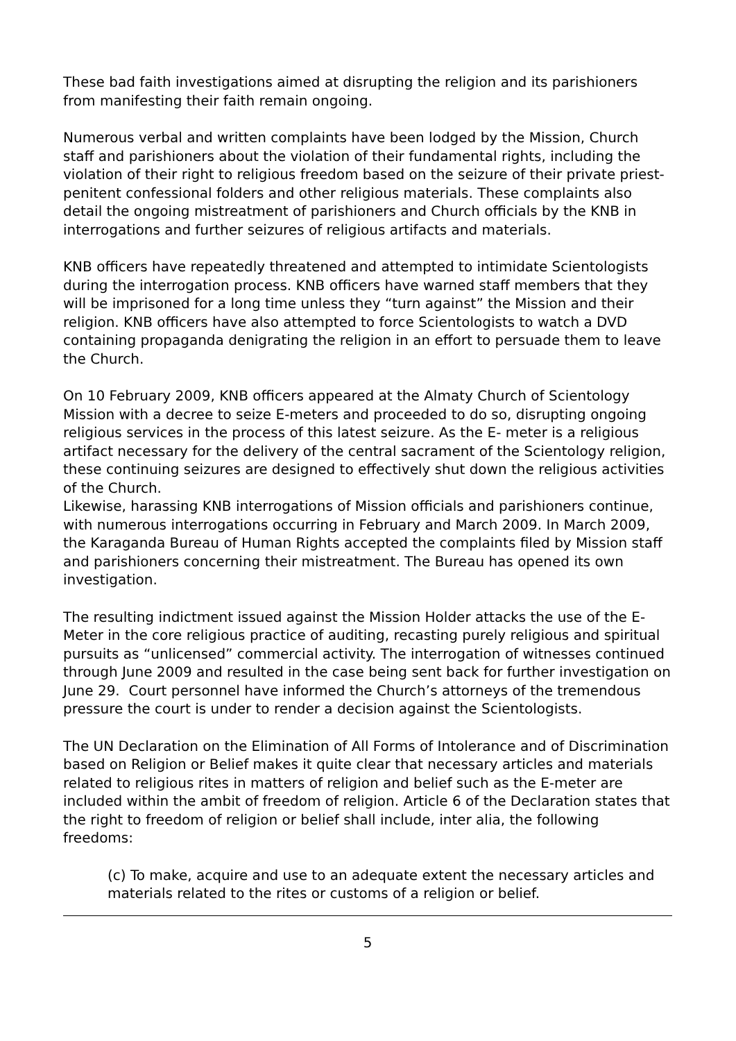These bad faith investigations aimed at disrupting the religion and its parishioners from manifesting their faith remain ongoing.
Numerous verbal and written complaints have been lodged by the Mission, Church staff and parishioners about the violation of their fundamental rights, including the violation of their right to religious freedom based on the seizure of their private priest-penitent confessional folders and other religious materials. These complaints also detail the ongoing mistreatment of parishioners and Church officials by the KNB in interrogations and further seizures of religious artifacts and materials.
KNB officers have repeatedly threatened and attempted to intimidate Scientologists during the interrogation process. KNB officers have warned staff members that they will be imprisoned for a long time unless they “turn against” the Mission and their religion. KNB officers have also attempted to force Scientologists to watch a DVD containing propaganda denigrating the religion in an effort to persuade them to leave the Church.
On 10 February 2009, KNB officers appeared at the Almaty Church of Scientology Mission with a decree to seize E-meters and proceeded to do so, disrupting ongoing religious services in the process of this latest seizure. As the E- meter is a religious artifact necessary for the delivery of the central sacrament of the Scientology religion, these continuing seizures are designed to effectively shut down the religious activities of the Church.
Likewise, harassing KNB interrogations of Mission officials and parishioners continue, with numerous interrogations occurring in February and March 2009. In March 2009, the Karaganda Bureau of Human Rights accepted the complaints filed by Mission staff and parishioners concerning their mistreatment. The Bureau has opened its own investigation.
The resulting indictment issued against the Mission Holder attacks the use of the E-Meter in the core religious practice of auditing, recasting purely religious and spiritual pursuits as “unlicensed” commercial activity. The interrogation of witnesses continued through June 2009 and resulted in the case being sent back for further investigation on June 29. Court personnel have informed the Church’s attorneys of the tremendous pressure the court is under to render a decision against the Scientologists.
The UN Declaration on the Elimination of All Forms of Intolerance and of Discrimination based on Religion or Belief makes it quite clear that necessary articles and materials related to religious rites in matters of religion and belief such as the E-meter are included within the ambit of freedom of religion. Article 6 of the Declaration states that the right to freedom of religion or belief shall include, inter alia, the following freedoms:
(c) To make, acquire and use to an adequate extent the necessary articles and materials related to the rites or customs of a religion or belief.
5